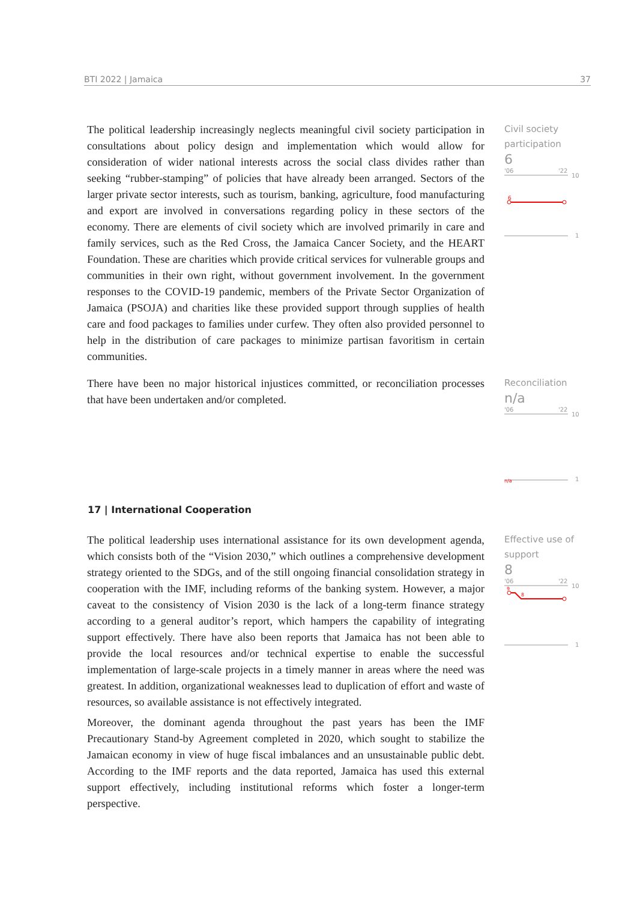BTI 2022 | Jamaica 37
The political leadership increasingly neglects meaningful civil society participation in consultations about policy design and implementation which would allow for consideration of wider national interests across the social class divides rather than seeking “rubber-stamping” of policies that have already been arranged. Sectors of the larger private sector interests, such as tourism, banking, agriculture, food manufacturing and export are involved in conversations regarding policy in these sectors of the economy. There are elements of civil society which are involved primarily in care and family services, such as the Red Cross, the Jamaica Cancer Society, and the HEART Foundation. These are charities which provide critical services for vulnerable groups and communities in their own right, without government involvement. In the government responses to the COVID-19 pandemic, members of the Private Sector Organization of Jamaica (PSOJA) and charities like these provided support through supplies of health care and food packages to families under curfew. They often also provided personnel to help in the distribution of care packages to minimize partisan favoritism in certain communities.
Civil society participation
6
'06
'22
10
6
1
There have been no major historical injustices committed, or reconciliation processes that have been undertaken and/or completed.
Reconciliation
n/a
'06
'22
10
n/a
1
17 | International Cooperation
The political leadership uses international assistance for its own development agenda, which consists both of the “Vision 2030,” which outlines a comprehensive development strategy oriented to the SDGs, and of the still ongoing financial consolidation strategy in cooperation with the IMF, including reforms of the banking system. However, a major caveat to the consistency of Vision 2030 is the lack of a long-term finance strategy according to a general auditor’s report, which hampers the capability of integrating support effectively. There have also been reports that Jamaica has not been able to provide the local resources and/or technical expertise to enable the successful implementation of large-scale projects in a timely manner in areas where the need was greatest. In addition, organizational weaknesses lead to duplication of effort and waste of resources, so available assistance is not effectively integrated.
Moreover, the dominant agenda throughout the past years has been the IMF Precautionary Stand-by Agreement completed in 2020, which sought to stabilize the Jamaican economy in view of huge fiscal imbalances and an unsustainable public debt. According to the IMF reports and the data reported, Jamaica has used this external support effectively, including institutional reforms which foster a longer-term perspective.
Effective use of support
8
'06
'22
10
9
8
1